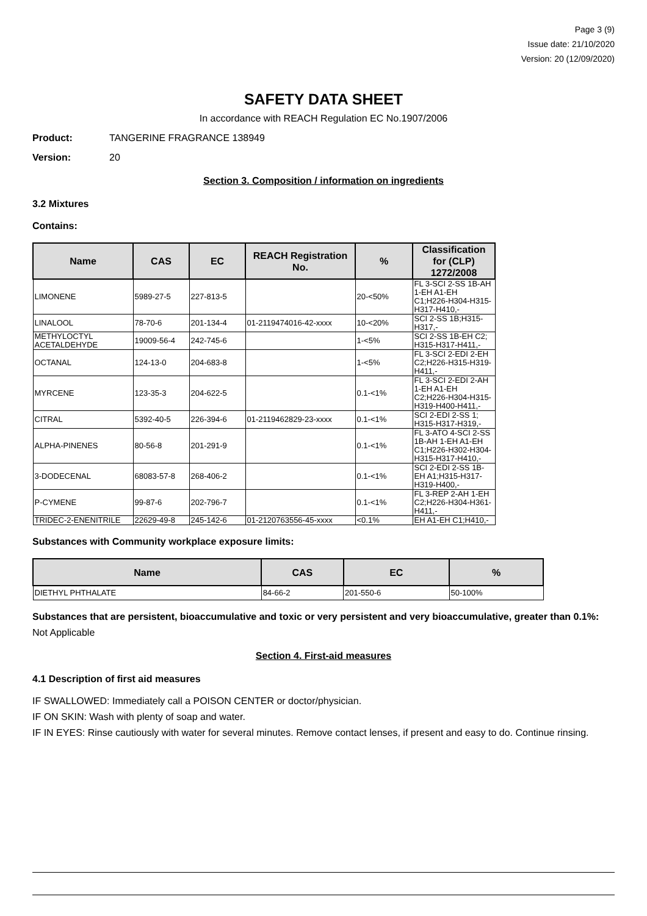Page 3 (9)
Issue date: 21/10/2020
Version: 20 (12/09/2020)
SAFETY DATA SHEET
In accordance with REACH Regulation EC No.1907/2006
Product: TANGERINE FRAGRANCE 138949
Version: 20
Section 3. Composition / information on ingredients
3.2 Mixtures
Contains:
| Name | CAS | EC | REACH Registration No. | % | Classification for (CLP) 1272/2008 |
| --- | --- | --- | --- | --- | --- |
| LIMONENE | 5989-27-5 | 227-813-5 | | 20-<50% | FL 3-SCI 2-SS 1B-AH 1-EH A1-EH C1;H226-H304-H315-H317-H410,- |
| LINALOOL | 78-70-6 | 201-134-4 | 01-2119474016-42-xxxx | 10-<20% | SCI 2-SS 1B;H315-H317,- |
| METHYLOCTYL ACETALDEHYDE | 19009-56-4 | 242-745-6 | | 1-<5% | SCI 2-SS 1B-EH C2; H315-H317-H411,- |
| OCTANAL | 124-13-0 | 204-683-8 | | 1-<5% | FL 3-SCI 2-EDI 2-EH C2;H226-H315-H319-H411,- |
| MYRCENE | 123-35-3 | 204-622-5 | | 0.1-<1% | FL 3-SCI 2-EDI 2-AH 1-EH A1-EH C2;H226-H304-H315-H319-H400-H411,- |
| CITRAL | 5392-40-5 | 226-394-6 | 01-2119462829-23-xxxx | 0.1-<1% | SCI 2-EDI 2-SS 1; H315-H317-H319,- |
| ALPHA-PINENES | 80-56-8 | 201-291-9 | | 0.1-<1% | FL 3-ATO 4-SCI 2-SS 1B-AH 1-EH A1-EH C1;H226-H302-H304-H315-H317-H410,- |
| 3-DODECENAL | 68083-57-8 | 268-406-2 | | 0.1-<1% | SCI 2-EDI 2-SS 1B-EH A1;H315-H317-H319-H400,- |
| P-CYMENE | 99-87-6 | 202-796-7 | | 0.1-<1% | FL 3-REP 2-AH 1-EH C2;H226-H304-H361-H411,- |
| TRIDEC-2-ENENITRILE | 22629-49-8 | 245-142-6 | 01-2120763556-45-xxxx | <0.1% | EH A1-EH C1;H410,- |
Substances with Community workplace exposure limits:
| Name | CAS | EC | % |
| --- | --- | --- | --- |
| DIETHYL PHTHALATE | 84-66-2 | 201-550-6 | 50-100% |
Substances that are persistent, bioaccumulative and toxic or very persistent and very bioaccumulative, greater than 0.1%:
Not Applicable
Section 4. First-aid measures
4.1 Description of first aid measures
IF SWALLOWED: Immediately call a POISON CENTER or doctor/physician.
IF ON SKIN: Wash with plenty of soap and water.
IF IN EYES: Rinse cautiously with water for several minutes. Remove contact lenses, if present and easy to do. Continue rinsing.